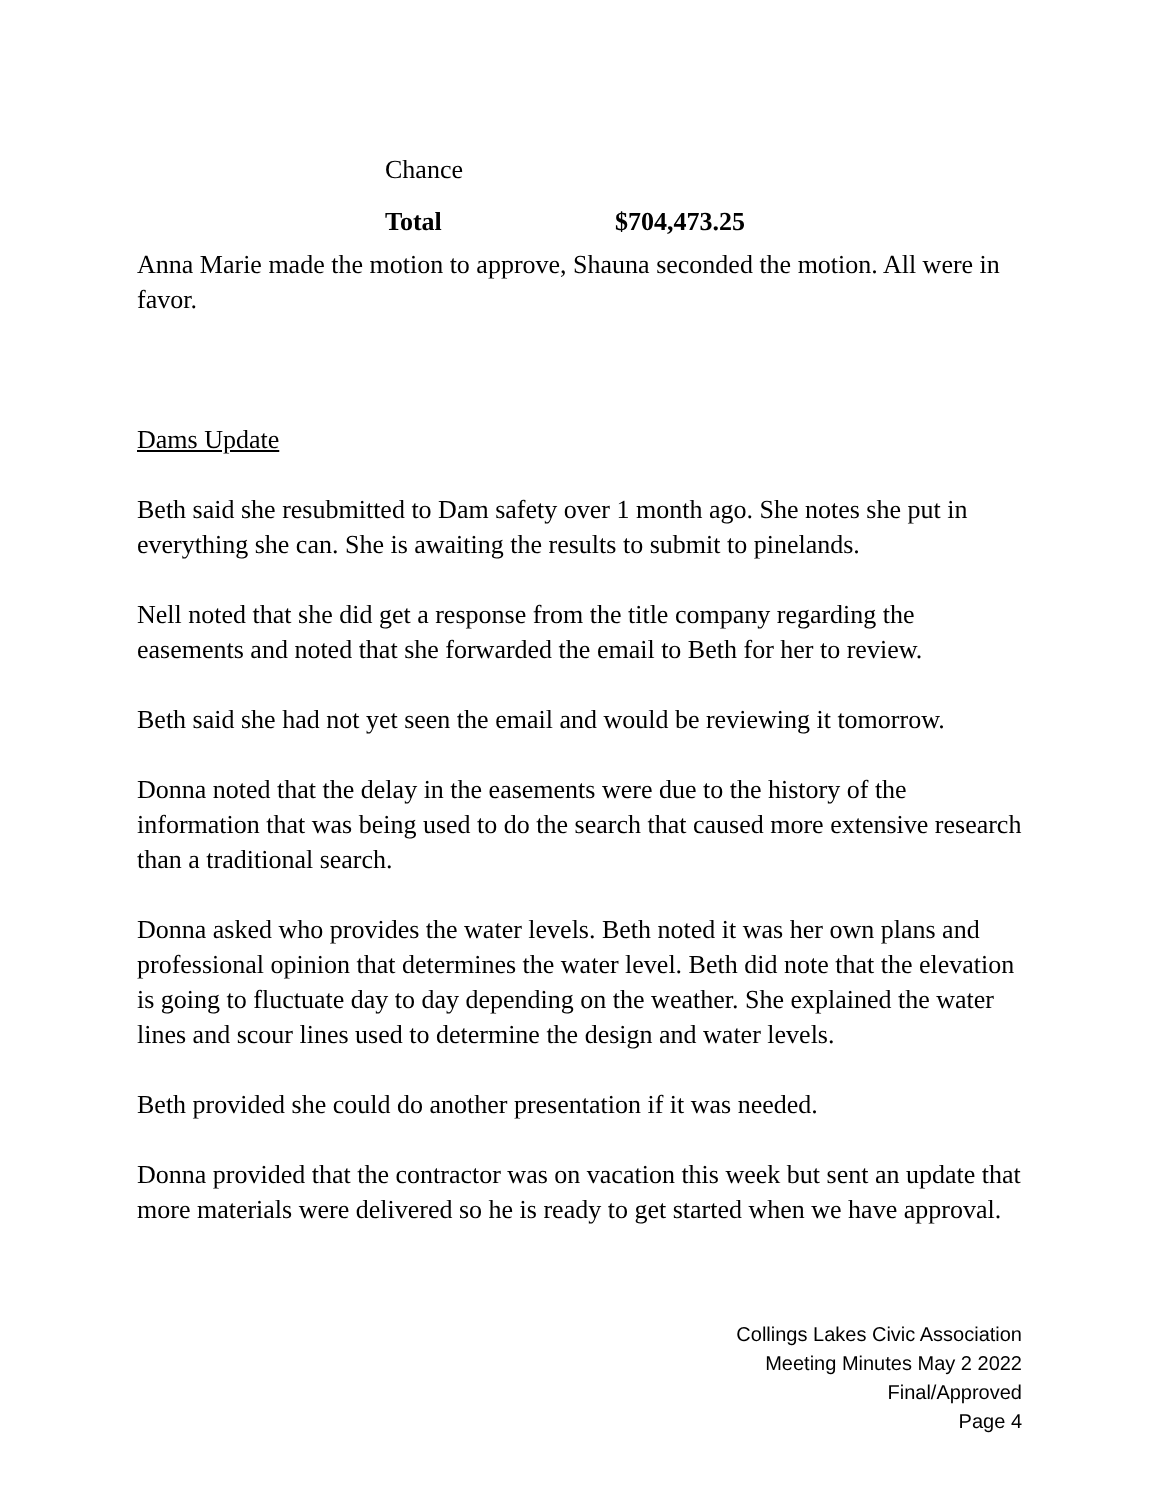| Chance | |
| Total | $704,473.25 |
Anna Marie made the motion to approve, Shauna seconded the motion. All were in favor.
Dams Update
Beth said she resubmitted to Dam safety over 1 month ago. She notes she put in everything she can. She is awaiting the results to submit to pinelands.
Nell noted that she did get a response from the title company regarding the easements and noted that she forwarded the email to Beth for her to review.
Beth said she had not yet seen the email and would be reviewing it tomorrow.
Donna noted that the delay in the easements were due to the history of the information that was being used to do the search that caused more extensive research than a traditional search.
Donna asked who provides the water levels. Beth noted it was her own plans and professional opinion that determines the water level. Beth did note that the elevation is going to fluctuate day to day depending on the weather. She explained the water lines and scour lines used to determine the design and water levels.
Beth provided she could do another presentation if it was needed.
Donna provided that the contractor was on vacation this week but sent an update that more materials were delivered so he is ready to get started when we have approval.
Collings Lakes Civic Association
Meeting Minutes May 2 2022
Final/Approved
Page 4